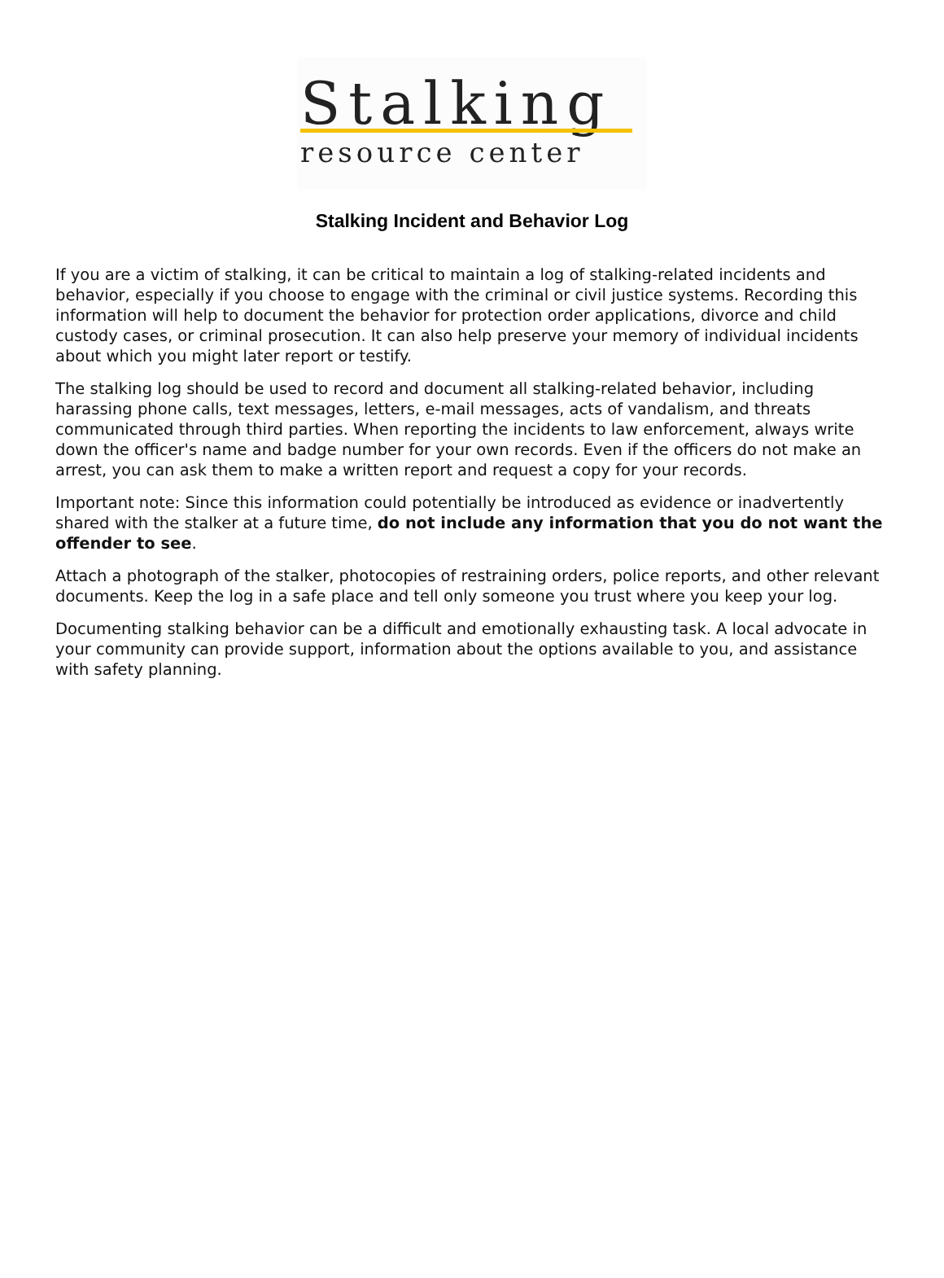Stalking
resource center
Stalking Incident and Behavior Log
If you are a victim of stalking, it can be critical to maintain a log of stalking-related incidents and behavior, especially if you choose to engage with the criminal or civil justice systems. Recording this information will help to document the behavior for protection order applications, divorce and child custody cases, or criminal prosecution. It can also help preserve your memory of individual incidents about which you might later report or testify.
The stalking log should be used to record and document all stalking-related behavior, including harassing phone calls, text messages, letters, e-mail messages, acts of vandalism, and threats communicated through third parties. When reporting the incidents to law enforcement, always write down the officer's name and badge number for your own records. Even if the officers do not make an arrest, you can ask them to make a written report and request a copy for your records.
Important note: Since this information could potentially be introduced as evidence or inadvertently shared with the stalker at a future time, do not include any information that you do not want the offender to see.
Attach a photograph of the stalker, photocopies of restraining orders, police reports, and other relevant documents. Keep the log in a safe place and tell only someone you trust where you keep your log.
Documenting stalking behavior can be a difficult and emotionally exhausting task. A local advocate in your community can provide support, information about the options available to you, and assistance with safety planning.